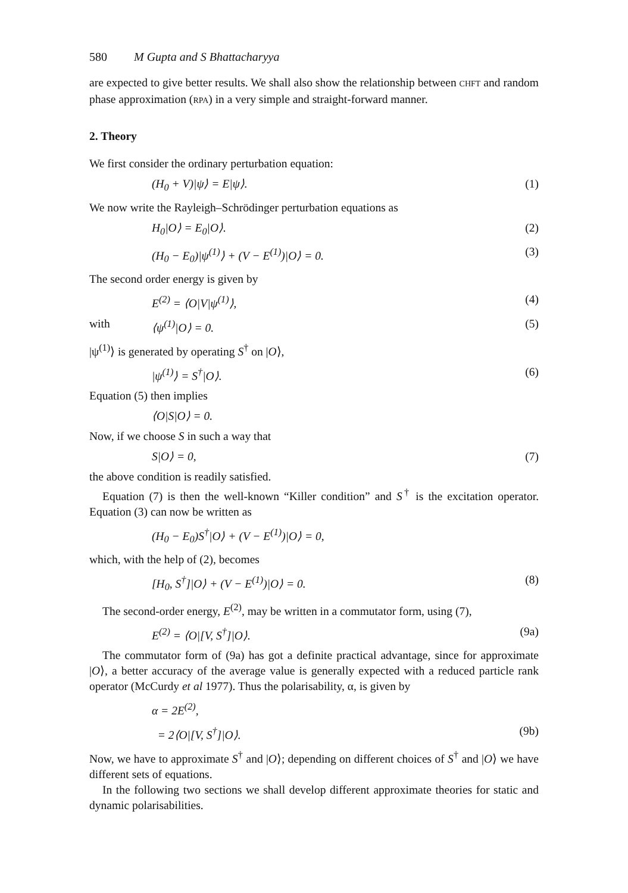580 M Gupta and S Bhattacharyya
are expected to give better results. We shall also show the relationship between CHFT and random phase approximation (RPA) in a very simple and straight-forward manner.
2. Theory
We first consider the ordinary perturbation equation:
(H<sub>0</sub> + V)|ψ⟩ = E|ψ⟩. (1)
We now write the Rayleigh–Schrödinger perturbation equations as
H<sub>0</sub>|O⟩ = E<sub>0</sub>|O⟩. (2)
(H<sub>0</sub> − E<sub>0</sub>)|ψ<sup>(1)</sup>⟩ + (V − E<sup>(1)</sup>)|O⟩ = 0. (3)
The second order energy is given by
E<sup>(2)</sup> = ⟨O|V|ψ<sup>(1)</sup>⟩, (4)
with ⟨ψ<sup>(1)</sup>|O⟩ = 0. (5)
|ψ<sup>(1)</sup>⟩ is generated by operating S<sup>†</sup> on |O⟩,
|ψ<sup>(1)</sup>⟩ = S<sup>†</sup>|O⟩. (6)
Equation (5) then implies
⟨O|S|O⟩ = 0.
Now, if we choose S in such a way that
S|O⟩ = 0, (7)
the above condition is readily satisfied.
Equation (7) is then the well-known “Killer condition” and S<sup>†</sup> is the excitation operator. Equation (3) can now be written as
(H<sub>0</sub> − E<sub>0</sub>)S<sup>†</sup>|O⟩ + (V − E<sup>(1)</sup>)|O⟩ = 0,
which, with the help of (2), becomes
[H<sub>0</sub>, S<sup>†</sup>]|O⟩ + (V − E<sup>(1)</sup>)|O⟩ = 0. (8)
The second-order energy, E<sup>(2)</sup>, may be written in a commutator form, using (7),
E<sup>(2)</sup> = ⟨O|[V, S<sup>†</sup>]|O⟩. (9a)
The commutator form of (9a) has got a definite practical advantage, since for approximate |O⟩, a better accuracy of the average value is generally expected with a reduced particle rank operator (McCurdy et al 1977). Thus the polarisability, α, is given by
α = 2E<sup>(2)</sup>,
= 2⟨O|[V, S<sup>†</sup>]|O⟩. (9b)
Now, we have to approximate S<sup>†</sup> and |O⟩; depending on different choices of S<sup>†</sup> and |O⟩ we have different sets of equations.
In the following two sections we shall develop different approximate theories for static and dynamic polarisabilities.